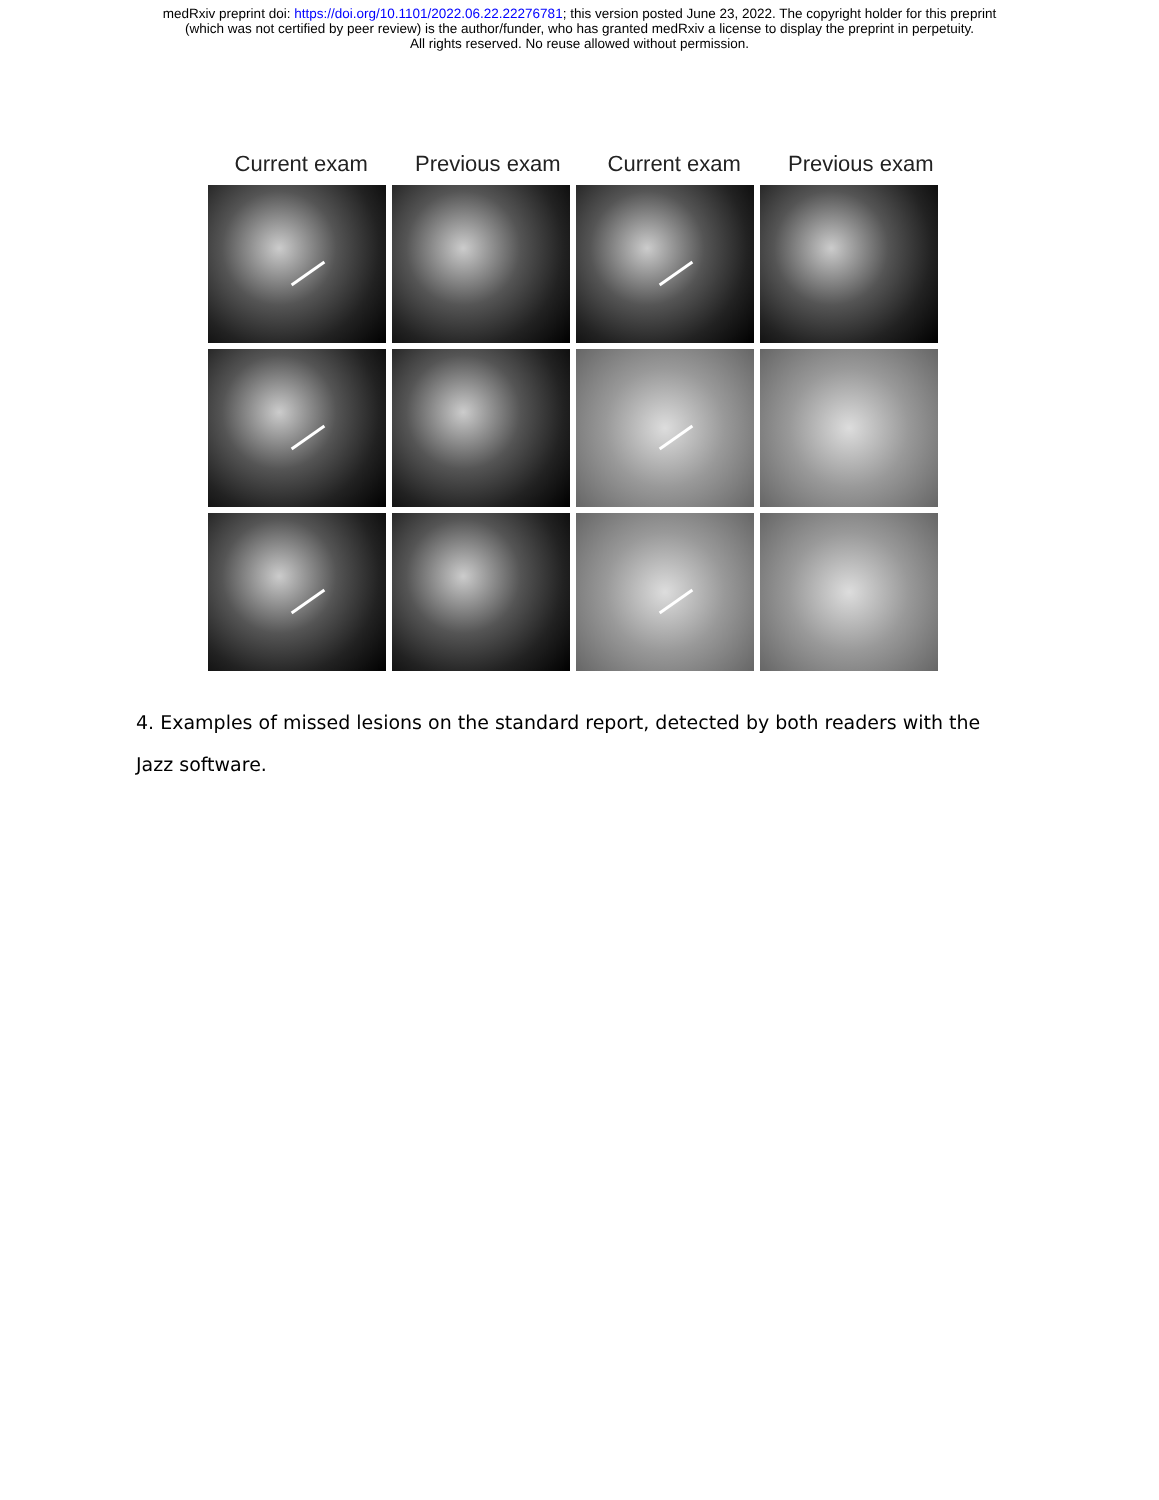medRxiv preprint doi: https://doi.org/10.1101/2022.06.22.22276781; this version posted June 23, 2022. The copyright holder for this preprint
(which was not certified by peer review) is the author/funder, who has granted medRxiv a license to display the preprint in perpetuity.
All rights reserved. No reuse allowed without permission.
Current exam Previous exam Current exam Previous exam
4. Examples of missed lesions on the standard report, detected by both readers with the Jazz software.